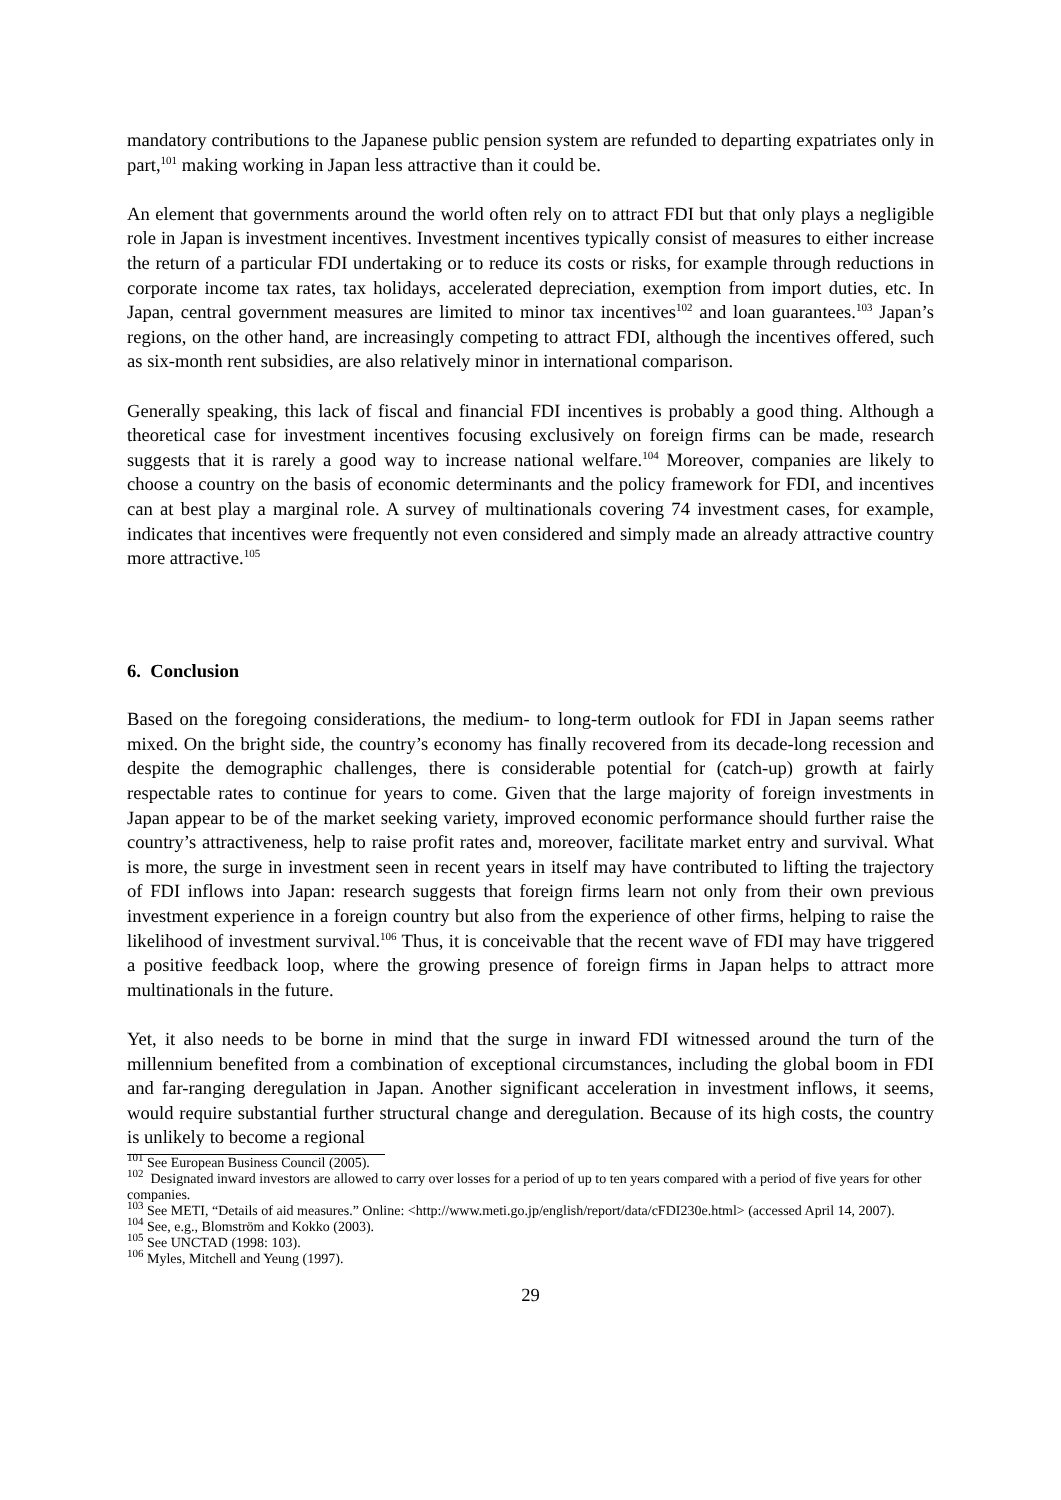mandatory contributions to the Japanese public pension system are refunded to departing expatriates only in part,<sup>101</sup> making working in Japan less attractive than it could be.
An element that governments around the world often rely on to attract FDI but that only plays a negligible role in Japan is investment incentives. Investment incentives typically consist of measures to either increase the return of a particular FDI undertaking or to reduce its costs or risks, for example through reductions in corporate income tax rates, tax holidays, accelerated depreciation, exemption from import duties, etc. In Japan, central government measures are limited to minor tax incentives<sup>102</sup> and loan guarantees.<sup>103</sup> Japan’s regions, on the other hand, are increasingly competing to attract FDI, although the incentives offered, such as six-month rent subsidies, are also relatively minor in international comparison.
Generally speaking, this lack of fiscal and financial FDI incentives is probably a good thing. Although a theoretical case for investment incentives focusing exclusively on foreign firms can be made, research suggests that it is rarely a good way to increase national welfare.<sup>104</sup> Moreover, companies are likely to choose a country on the basis of economic determinants and the policy framework for FDI, and incentives can at best play a marginal role. A survey of multinationals covering 74 investment cases, for example, indicates that incentives were frequently not even considered and simply made an already attractive country more attractive.<sup>105</sup>
6. Conclusion
Based on the foregoing considerations, the medium- to long-term outlook for FDI in Japan seems rather mixed. On the bright side, the country’s economy has finally recovered from its decade-long recession and despite the demographic challenges, there is considerable potential for (catch-up) growth at fairly respectable rates to continue for years to come. Given that the large majority of foreign investments in Japan appear to be of the market seeking variety, improved economic performance should further raise the country’s attractiveness, help to raise profit rates and, moreover, facilitate market entry and survival. What is more, the surge in investment seen in recent years in itself may have contributed to lifting the trajectory of FDI inflows into Japan: research suggests that foreign firms learn not only from their own previous investment experience in a foreign country but also from the experience of other firms, helping to raise the likelihood of investment survival.<sup>106</sup> Thus, it is conceivable that the recent wave of FDI may have triggered a positive feedback loop, where the growing presence of foreign firms in Japan helps to attract more multinationals in the future.
Yet, it also needs to be borne in mind that the surge in inward FDI witnessed around the turn of the millennium benefited from a combination of exceptional circumstances, including the global boom in FDI and far-ranging deregulation in Japan. Another significant acceleration in investment inflows, it seems, would require substantial further structural change and deregulation. Because of its high costs, the country is unlikely to become a regional
<sup>101</sup> See European Business Council (2005).
<sup>102</sup> Designated inward investors are allowed to carry over losses for a period of up to ten years compared with a period of five years for other companies.
<sup>103</sup> See METI, “Details of aid measures.” Online: <http://www.meti.go.jp/english/report/data/cFDI230e.html> (accessed April 14, 2007).
<sup>104</sup> See, e.g., Blomström and Kokko (2003).
<sup>105</sup> See UNCTAD (1998: 103).
<sup>106</sup> Myles, Mitchell and Yeung (1997).
29